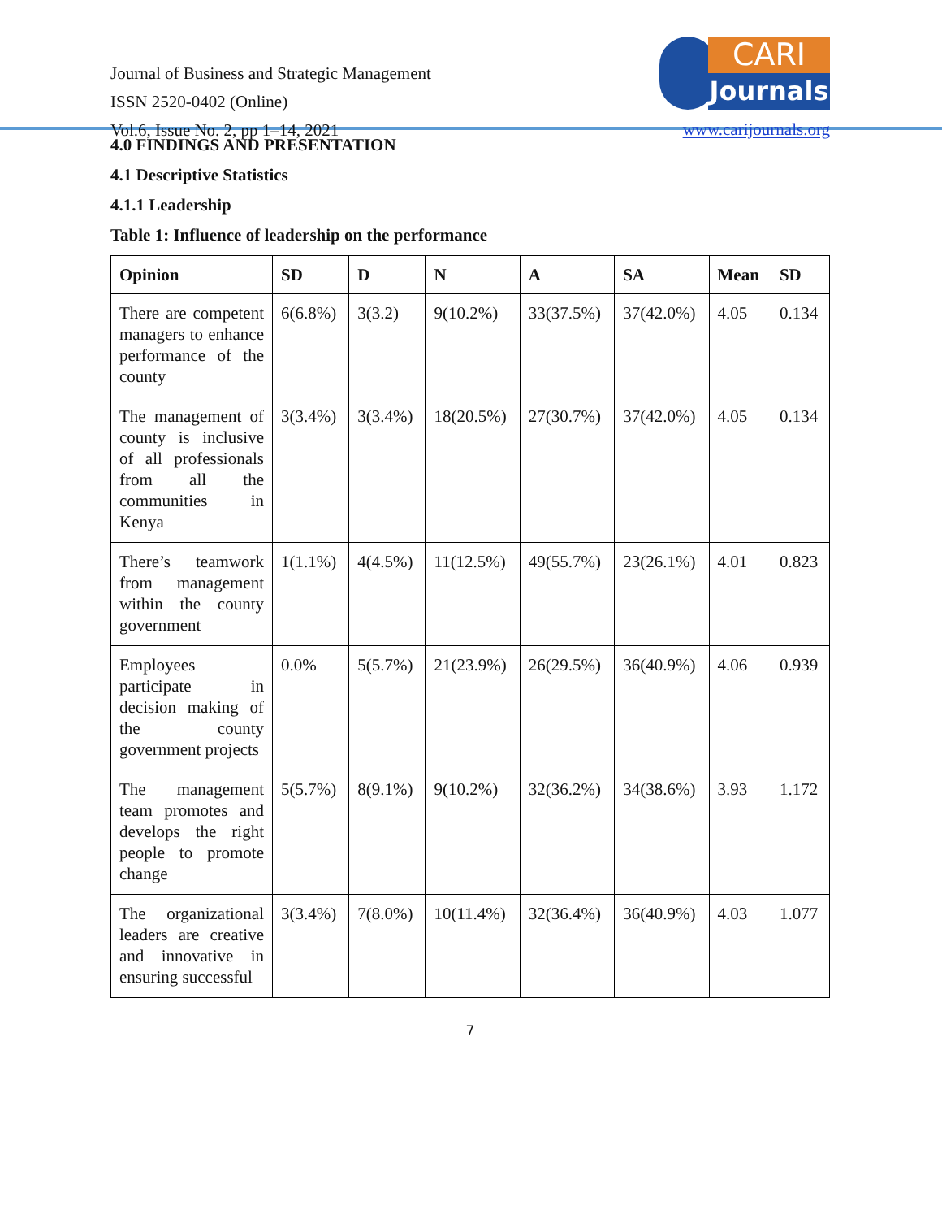Journal of Business and Strategic Management
ISSN 2520-0402 (Online)
Vol.6, Issue No. 2, pp 1–14, 2021
CARI
Journals
www.carijournals.org
4.0 FINDINGS AND PRESENTATION
4.1 Descriptive Statistics
4.1.1 Leadership
Table 1: Influence of leadership on the performance
| Opinion | SD | D | N | A | SA | Mean | SD |
| --- | --- | --- | --- | --- | --- | --- | --- |
| There are competent managers to enhance performance of the county | 6(6.8%) | 3(3.2) | 9(10.2%) | 33(37.5%) | 37(42.0%) | 4.05 | 0.134 |
| The management of county is inclusive of all professionals from all the communities in Kenya | 3(3.4%) | 3(3.4%) | 18(20.5%) | 27(30.7%) | 37(42.0%) | 4.05 | 0.134 |
| There’s teamwork from management within the county government | 1(1.1%) | 4(4.5%) | 11(12.5%) | 49(55.7%) | 23(26.1%) | 4.01 | 0.823 |
| Employees participate in decision making of the county government projects | 0.0% | 5(5.7%) | 21(23.9%) | 26(29.5%) | 36(40.9%) | 4.06 | 0.939 |
| The management team promotes and develops the right people to promote change | 5(5.7%) | 8(9.1%) | 9(10.2%) | 32(36.2%) | 34(38.6%) | 3.93 | 1.172 |
| The organizational leaders are creative and innovative in ensuring successful | 3(3.4%) | 7(8.0%) | 10(11.4%) | 32(36.4%) | 36(40.9%) | 4.03 | 1.077 |
7